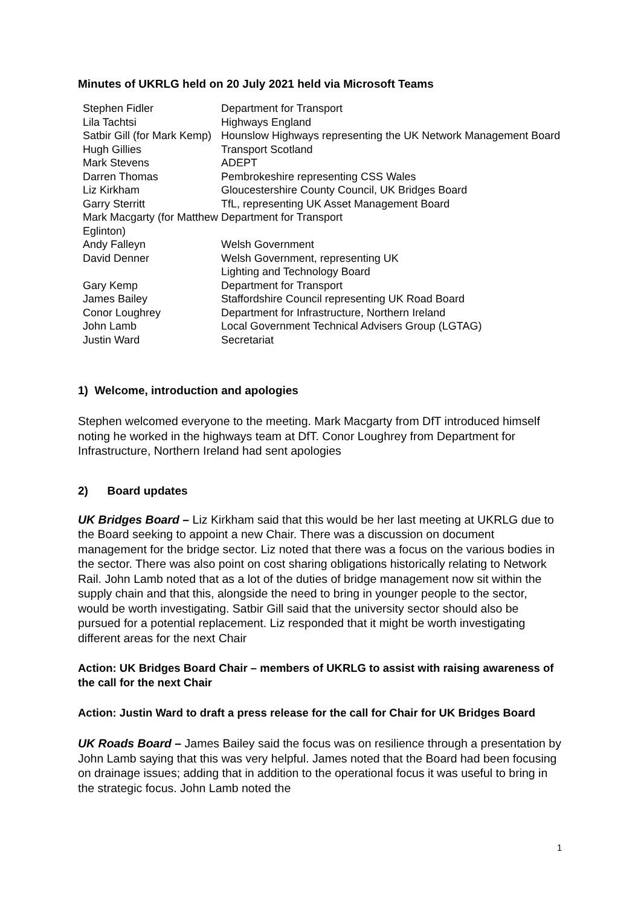Minutes of UKRLG held on 20 July 2021 held via Microsoft Teams
| Stephen Fidler | Department for Transport |
| Lila Tachtsi | Highways England |
| Satbir Gill (for Mark Kemp) | Hounslow Highways representing the UK Network Management Board |
| Hugh Gillies | Transport Scotland |
| Mark Stevens | ADEPT |
| Darren Thomas | Pembrokeshire representing CSS Wales |
| Liz Kirkham | Gloucestershire County Council, UK Bridges Board |
| Garry Sterritt | TfL, representing UK Asset Management Board |
| Mark Macgarty (for Matthew Eglinton) | Department for Transport |
| Andy Falleyn | Welsh Government |
| David Denner | Welsh Government, representing UK Lighting and Technology Board |
| Gary Kemp | Department for Transport |
| James Bailey | Staffordshire Council representing UK Road Board |
| Conor Loughrey | Department for Infrastructure, Northern Ireland |
| John Lamb | Local Government Technical Advisers Group (LGTAG) |
| Justin Ward | Secretariat |
1) Welcome, introduction and apologies
Stephen welcomed everyone to the meeting. Mark Macgarty from DfT introduced himself noting he worked in the highways team at DfT. Conor Loughrey from Department for Infrastructure, Northern Ireland had sent apologies
2) Board updates
UK Bridges Board – Liz Kirkham said that this would be her last meeting at UKRLG due to the Board seeking to appoint a new Chair. There was a discussion on document management for the bridge sector. Liz noted that there was a focus on the various bodies in the sector. There was also point on cost sharing obligations historically relating to Network Rail. John Lamb noted that as a lot of the duties of bridge management now sit within the supply chain and that this, alongside the need to bring in younger people to the sector, would be worth investigating. Satbir Gill said that the university sector should also be pursued for a potential replacement. Liz responded that it might be worth investigating different areas for the next Chair
Action: UK Bridges Board Chair – members of UKRLG to assist with raising awareness of the call for the next Chair
Action: Justin Ward to draft a press release for the call for Chair for UK Bridges Board
UK Roads Board – James Bailey said the focus was on resilience through a presentation by John Lamb saying that this was very helpful. James noted that the Board had been focusing on drainage issues; adding that in addition to the operational focus it was useful to bring in the strategic focus. John Lamb noted the
1